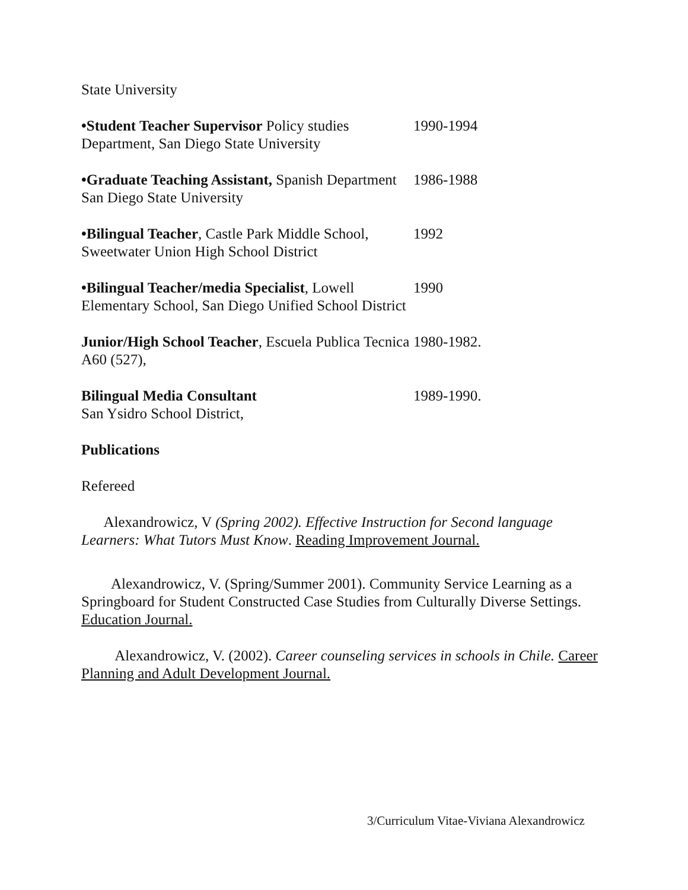State University
•Student Teacher Supervisor Policy studies Department, San Diego State University
1990-1994
•Graduate Teaching Assistant, Spanish Department San Diego State University
1986-1988
•Bilingual Teacher, Castle Park Middle School, Sweetwater Union High School District
1992
•Bilingual Teacher/media Specialist, Lowell Elementary School, San Diego Unified School District
1990
Junior/High School Teacher, Escuela Publica Tecnica A60 (527),
1980-1982.
Bilingual Media Consultant
San Ysidro School District,
1989-1990.
Publications
Refereed
Alexandrowicz, V (Spring 2002). Effective Instruction for Second language Learners: What Tutors Must Know. Reading Improvement Journal.
Alexandrowicz, V. (Spring/Summer 2001). Community Service Learning as a Springboard for Student Constructed Case Studies from Culturally Diverse Settings. Education Journal.
Alexandrowicz, V. (2002). Career counseling services in schools in Chile. Career Planning and Adult Development Journal.
3/Curriculum Vitae-Viviana Alexandrowicz